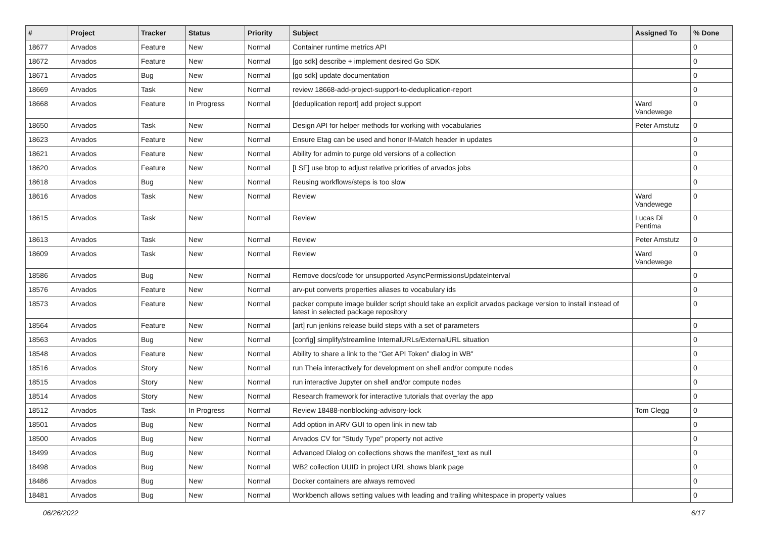| # | Project | Tracker | Status | Priority | Subject | Assigned To | % Done |
| --- | --- | --- | --- | --- | --- | --- | --- |
| 18677 | Arvados | Feature | New | Normal | Container runtime metrics API | | 0 |
| 18672 | Arvados | Feature | New | Normal | [go sdk] describe + implement desired Go SDK | | 0 |
| 18671 | Arvados | Bug | New | Normal | [go sdk] update documentation | | 0 |
| 18669 | Arvados | Task | New | Normal | review 18668-add-project-support-to-deduplication-report | | 0 |
| 18668 | Arvados | Feature | In Progress | Normal | [deduplication report] add project support | Ward Vandewege | 0 |
| 18650 | Arvados | Task | New | Normal | Design API for helper methods for working with vocabularies | Peter Amstutz | 0 |
| 18623 | Arvados | Feature | New | Normal | Ensure Etag can be used and honor If-Match header in updates | | 0 |
| 18621 | Arvados | Feature | New | Normal | Ability for admin to purge old versions of a collection | | 0 |
| 18620 | Arvados | Feature | New | Normal | [LSF] use btop to adjust relative priorities of arvados jobs | | 0 |
| 18618 | Arvados | Bug | New | Normal | Reusing workflows/steps is too slow | | 0 |
| 18616 | Arvados | Task | New | Normal | Review | Ward Vandewege | 0 |
| 18615 | Arvados | Task | New | Normal | Review | Lucas Di Pentima | 0 |
| 18613 | Arvados | Task | New | Normal | Review | Peter Amstutz | 0 |
| 18609 | Arvados | Task | New | Normal | Review | Ward Vandewege | 0 |
| 18586 | Arvados | Bug | New | Normal | Remove docs/code for unsupported AsyncPermissionsUpdateInterval | | 0 |
| 18576 | Arvados | Feature | New | Normal | arv-put converts properties aliases to vocabulary ids | | 0 |
| 18573 | Arvados | Feature | New | Normal | packer compute image builder script should take an explicit arvados package version to install instead of latest in selected package repository | | 0 |
| 18564 | Arvados | Feature | New | Normal | [art] run jenkins release build steps with a set of parameters | | 0 |
| 18563 | Arvados | Bug | New | Normal | [config] simplify/streamline InternalURLs/ExternalURL situation | | 0 |
| 18548 | Arvados | Feature | New | Normal | Ability to share a link to the "Get API Token" dialog in WB" | | 0 |
| 18516 | Arvados | Story | New | Normal | run Theia interactively for development on shell and/or compute nodes | | 0 |
| 18515 | Arvados | Story | New | Normal | run interactive Jupyter on shell and/or compute nodes | | 0 |
| 18514 | Arvados | Story | New | Normal | Research framework for interactive tutorials that overlay the app | | 0 |
| 18512 | Arvados | Task | In Progress | Normal | Review 18488-nonblocking-advisory-lock | Tom Clegg | 0 |
| 18501 | Arvados | Bug | New | Normal | Add option in ARV GUI to open link in new tab | | 0 |
| 18500 | Arvados | Bug | New | Normal | Arvados CV for "Study Type" property not active | | 0 |
| 18499 | Arvados | Bug | New | Normal | Advanced Dialog on collections shows the manifest_text as null | | 0 |
| 18498 | Arvados | Bug | New | Normal | WB2 collection UUID in project URL shows blank page | | 0 |
| 18486 | Arvados | Bug | New | Normal | Docker containers are always removed | | 0 |
| 18481 | Arvados | Bug | New | Normal | Workbench allows setting values with leading and trailing whitespace in property values | | 0 |
06/26/2022 6/17